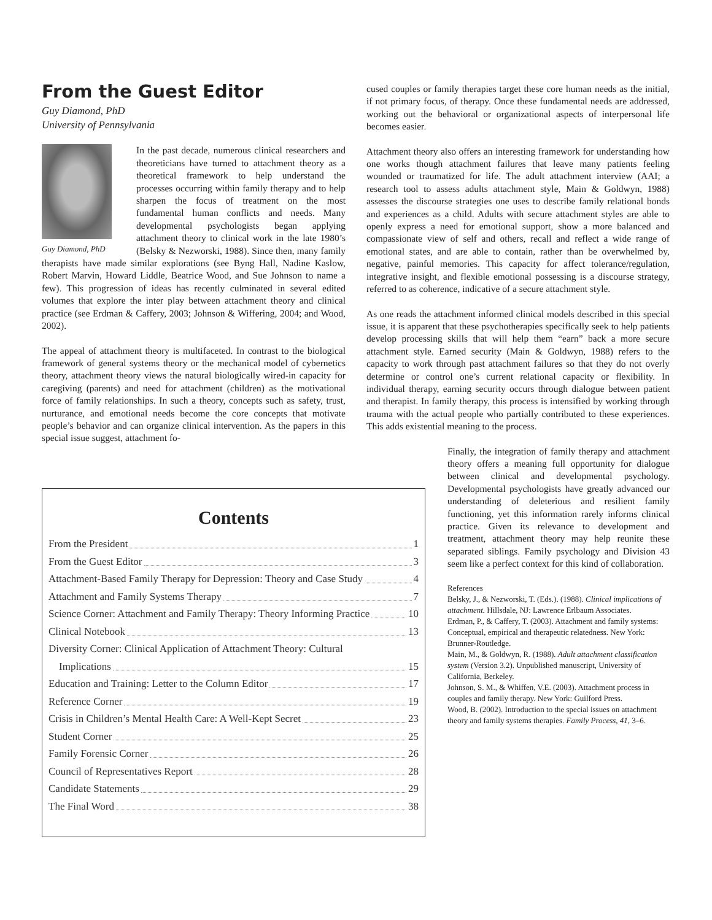From the Guest Editor
Guy Diamond, PhD
University of Pennsylvania
Guy Diamond, PhD
In the past decade, numerous clinical researchers and theoreticians have turned to attachment theory as a theoretical framework to help understand the processes occurring within family therapy and to help sharpen the focus of treatment on the most fundamental human conflicts and needs. Many developmental psychologists began applying attachment theory to clinical work in the late 1980’s (Belsky & Nezworski, 1988). Since then, many family therapists have made similar explorations (see Byng Hall, Nadine Kaslow, Robert Marvin, Howard Liddle, Beatrice Wood, and Sue Johnson to name a few). This progression of ideas has recently culminated in several edited volumes that explore the inter play between attachment theory and clinical practice (see Erdman & Caffery, 2003; Johnson & Wiffering, 2004; and Wood, 2002).
The appeal of attachment theory is multifaceted. In contrast to the biological framework of general systems theory or the mechanical model of cybernetics theory, attachment theory views the natural biologically wired-in capacity for caregiving (parents) and need for attachment (children) as the motivational force of family relationships. In such a theory, concepts such as safety, trust, nurturance, and emotional needs become the core concepts that motivate people’s behavior and can organize clinical intervention. As the papers in this special issue suggest, attachment fo-
cused couples or family therapies target these core human needs as the initial, if not primary focus, of therapy. Once these fundamental needs are addressed, working out the behavioral or organizational aspects of interpersonal life becomes easier.
Attachment theory also offers an interesting framework for understanding how one works though attachment failures that leave many patients feeling wounded or traumatized for life. The adult attachment interview (AAI; a research tool to assess adults attachment style, Main & Goldwyn, 1988) assesses the discourse strategies one uses to describe family relational bonds and experiences as a child. Adults with secure attachment styles are able to openly express a need for emotional support, show a more balanced and compassionate view of self and others, recall and reflect a wide range of emotional states, and are able to contain, rather than be overwhelmed by, negative, painful memories. This capacity for affect tolerance/regulation, integrative insight, and flexible emotional possessing is a discourse strategy, referred to as coherence, indicative of a secure attachment style.
As one reads the attachment informed clinical models described in this special issue, it is apparent that these psychotherapies specifically seek to help patients develop processing skills that will help them “earn” back a more secure attachment style. Earned security (Main & Goldwyn, 1988) refers to the capacity to work through past attachment failures so that they do not overly determine or control one’s current relational capacity or flexibility. In individual therapy, earning security occurs through dialogue between patient and therapist. In family therapy, this process is intensified by working through trauma with the actual people who partially contributed to these experiences. This adds existential meaning to the process.
Finally, the integration of family therapy and attachment theory offers a meaning full opportunity for dialogue between clinical and developmental psychology. Developmental psychologists have greatly advanced our understanding of deleterious and resilient family functioning, yet this information rarely informs clinical practice. Given its relevance to development and treatment, attachment theory may help reunite these separated siblings. Family psychology and Division 43 seem like a perfect context for this kind of collaboration.
References
Belsky, J., & Nezworski, T. (Eds.). (1988). Clinical implications of attachment. Hillsdale, NJ: Lawrence Erlbaum Associates.
Erdman, P., & Caffery, T. (2003). Attachment and family systems: Conceptual, empirical and therapeutic relatedness. New York: Brunner-Routledge.
Main, M., & Goldwyn, R. (1988). Adult attachment classification system (Version 3.2). Unpublished manuscript, University of California, Berkeley.
Johnson, S. M., & Whiffen, V.E. (2003). Attachment process in couples and family therapy. New York: Guilford Press.
Wood, B. (2002). Introduction to the special issues on attachment theory and family systems therapies. Family Process, 41, 3–6.
Contents
From the President 1
From the Guest Editor 3
Attachment-Based Family Therapy for Depression: Theory and Case Study 4
Attachment and Family Systems Therapy 7
Science Corner: Attachment and Family Therapy: Theory Informing Practice 10
Clinical Notebook 13
Diversity Corner: Clinical Application of Attachment Theory: Cultural
Implications 15
Education and Training: Letter to the Column Editor 17
Reference Corner 19
Crisis in Children’s Mental Health Care: A Well-Kept Secret 23
Student Corner 25
Family Forensic Corner 26
Council of Representatives Report 28
Candidate Statements 29
The Final Word 38